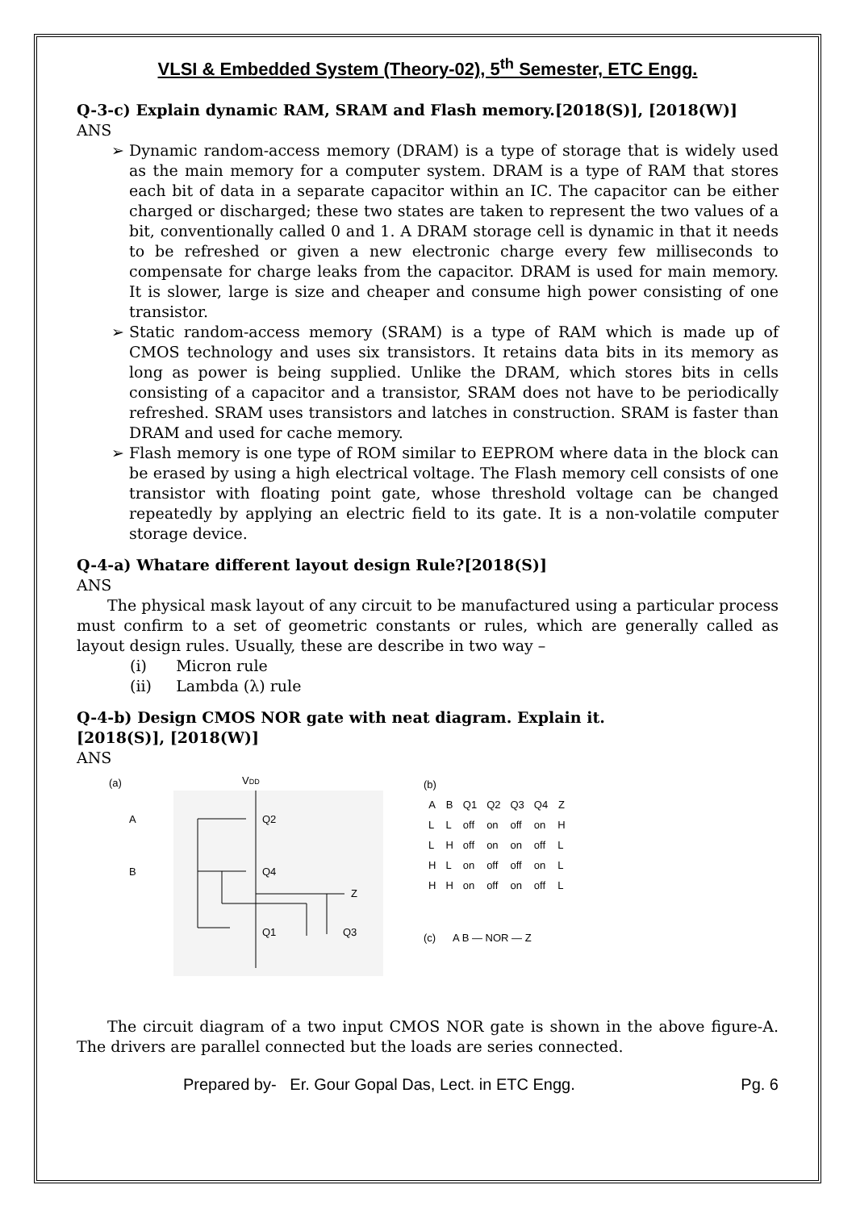VLSI & Embedded System (Theory-02), 5<sup>th</sup> Semester, ETC Engg.
Q-3-c) Explain dynamic RAM, SRAM and Flash memory.[2018(S)], [2018(W)]
ANS
➢ Dynamic random-access memory (DRAM) is a type of storage that is widely used as the main memory for a computer system. DRAM is a type of RAM that stores each bit of data in a separate capacitor within an IC. The capacitor can be either charged or discharged; these two states are taken to represent the two values of a bit, conventionally called 0 and 1. A DRAM storage cell is dynamic in that it needs to be refreshed or given a new electronic charge every few milliseconds to compensate for charge leaks from the capacitor. DRAM is used for main memory. It is slower, large is size and cheaper and consume high power consisting of one transistor.
➢ Static random-access memory (SRAM) is a type of RAM which is made up of CMOS technology and uses six transistors. It retains data bits in its memory as long as power is being supplied. Unlike the DRAM, which stores bits in cells consisting of a capacitor and a transistor, SRAM does not have to be periodically refreshed. SRAM uses transistors and latches in construction. SRAM is faster than DRAM and used for cache memory.
➢ Flash memory is one type of ROM similar to EEPROM where data in the block can be erased by using a high electrical voltage. The Flash memory cell consists of one transistor with floating point gate, whose threshold voltage can be changed repeatedly by applying an electric field to its gate. It is a non-volatile computer storage device.
Q-4-a) Whatare different layout design Rule?[2018(S)]
ANS
The physical mask layout of any circuit to be manufactured using a particular process must confirm to a set of geometric constants or rules, which are generally called as layout design rules. Usually, these are describe in two way –
(i) Micron rule
(ii) Lambda (λ) rule
Q-4-b) Design CMOS NOR gate with neat diagram. Explain it.
[2018(S)], [2018(W)]
ANS
(a)
VDD
A
B
Z
Q2
Q4
Q1
Q3
(b)
| A | B | Q1 | Q2 | Q3 | Q4 | Z |
| --- | --- | --- | --- | --- | --- | --- |
| L | L | off | on | off | on | H |
| L | H | off | on | on | off | L |
| H | L | on | off | off | on | L |
| H | H | on | off | on | off | L |
(c) A B — NOR — Z
The circuit diagram of a two input CMOS NOR gate is shown in the above figure-A. The drivers are parallel connected but the loads are series connected.
Prepared by- Er. Gour Gopal Das, Lect. in ETC Engg. Pg. 6